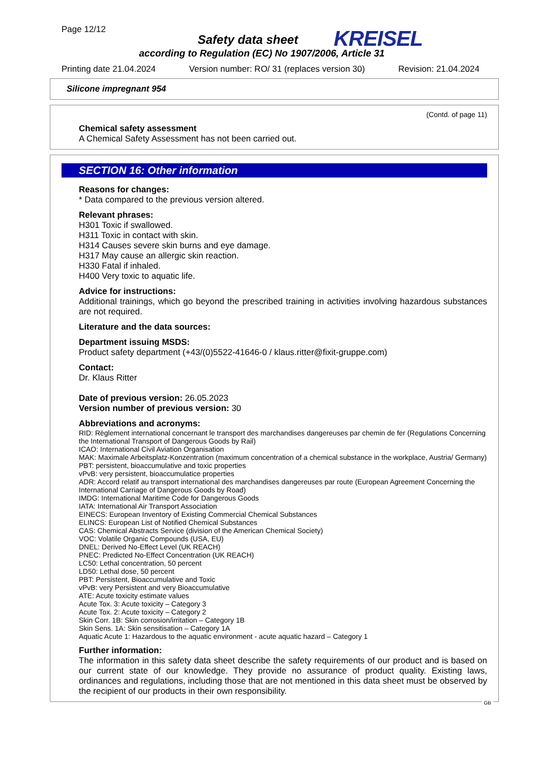Page 12/12
Safety data sheet
KREISEL
according to Regulation (EC) No 1907/2006, Article 31
Printing date 21.04.2024 Version number: RO/ 31 (replaces version 30) Revision: 21.04.2024
Silicone impregnant 954
(Contd. of page 11)
Chemical safety assessment
A Chemical Safety Assessment has not been carried out.
SECTION 16: Other information
Reasons for changes:
* Data compared to the previous version altered.
Relevant phrases:
H301 Toxic if swallowed.
H311 Toxic in contact with skin.
H314 Causes severe skin burns and eye damage.
H317 May cause an allergic skin reaction.
H330 Fatal if inhaled.
H400 Very toxic to aquatic life.
Advice for instructions:
Additional trainings, which go beyond the prescribed training in activities involving hazardous substances are not required.
Literature and the data sources:
Department issuing MSDS:
Product safety department (+43/(0)5522-41646-0 / klaus.ritter@fixit-gruppe.com)
Contact:
Dr. Klaus Ritter
Date of previous version: 26.05.2023
Version number of previous version: 30
Abbreviations and acronyms:
RID: Règlement international concernant le transport des marchandises dangereuses par chemin de fer (Regulations Concerning the International Transport of Dangerous Goods by Rail)
ICAO: International Civil Aviation Organisation
MAK: Maximale Arbeitsplatz-Konzentration (maximum concentration of a chemical substance in the workplace, Austria/ Germany)
PBT: persistent, bioaccumulative and toxic properties
vPvB: very persistent, bioaccumulatice properties
ADR: Accord relatif au transport international des marchandises dangereuses par route (European Agreement Concerning the International Carriage of Dangerous Goods by Road)
IMDG: International Maritime Code for Dangerous Goods
IATA: International Air Transport Association
EINECS: European Inventory of Existing Commercial Chemical Substances
ELINCS: European List of Notified Chemical Substances
CAS: Chemical Abstracts Service (division of the American Chemical Society)
VOC: Volatile Organic Compounds (USA, EU)
DNEL: Derived No-Effect Level (UK REACH)
PNEC: Predicted No-Effect Concentration (UK REACH)
LC50: Lethal concentration, 50 percent
LD50: Lethal dose, 50 percent
PBT: Persistent, Bioaccumulative and Toxic
vPvB: very Persistent and very Bioaccumulative
ATE: Acute toxicity estimate values
Acute Tox. 3: Acute toxicity – Category 3
Acute Tox. 2: Acute toxicity – Category 2
Skin Corr. 1B: Skin corrosion/irritation – Category 1B
Skin Sens. 1A: Skin sensitisation – Category 1A
Aquatic Acute 1: Hazardous to the aquatic environment - acute aquatic hazard – Category 1
Further information:
The information in this safety data sheet describe the safety requirements of our product and is based on our current state of our knowledge. They provide no assurance of product quality. Existing laws, ordinances and regulations, including those that are not mentioned in this data sheet must be observed by the recipient of our products in their own responsibility.
GB